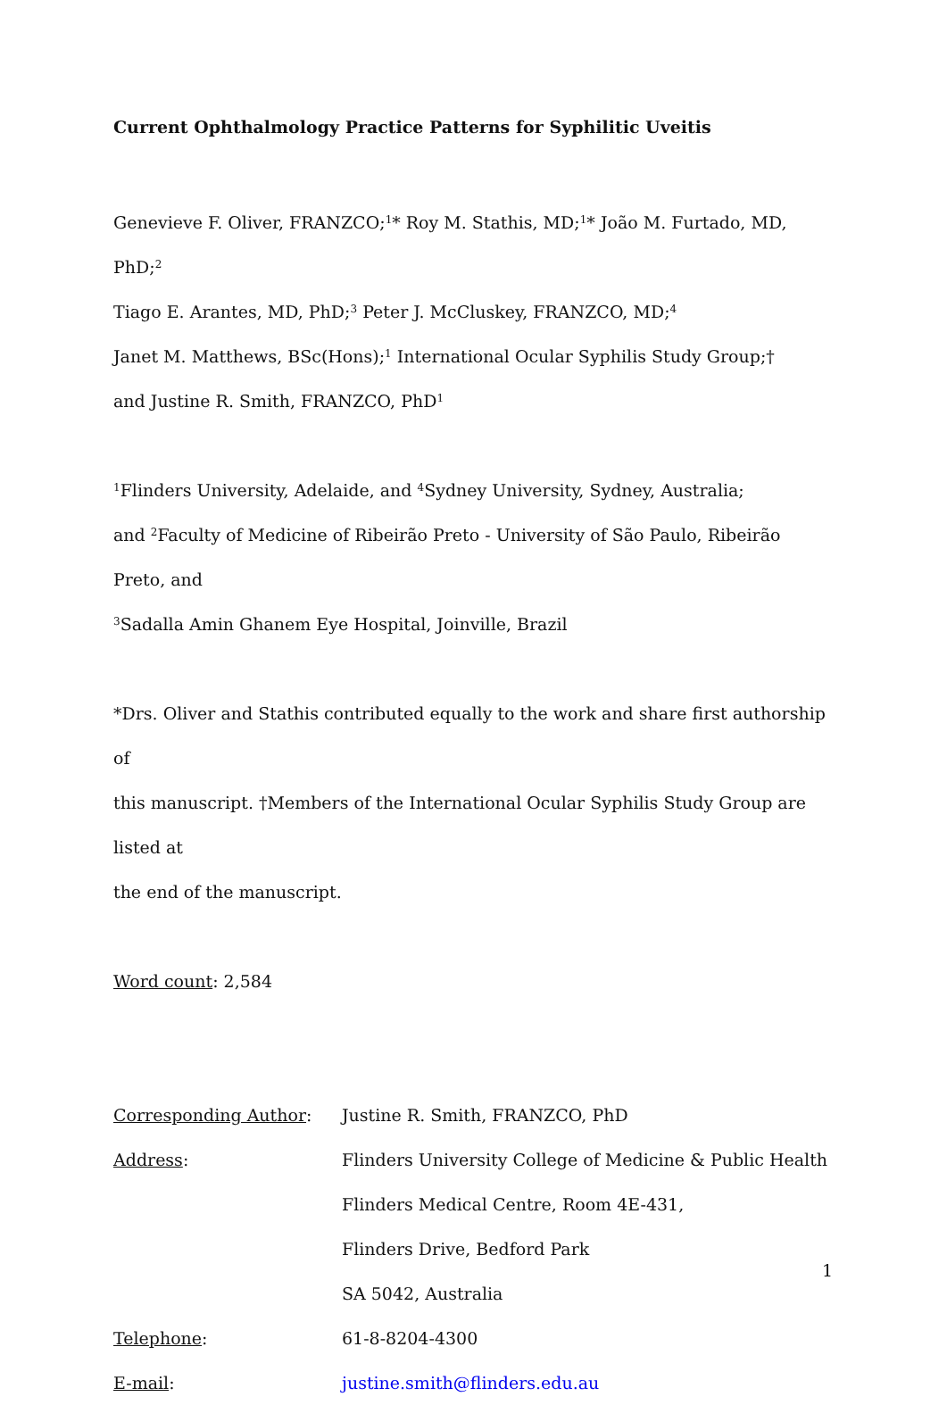Current Ophthalmology Practice Patterns for Syphilitic Uveitis
Genevieve F. Oliver, FRANZCO;<sup>1</sup>* Roy M. Stathis, MD;<sup>1</sup>* João M. Furtado, MD, PhD;<sup>2</sup>
Tiago E. Arantes, MD, PhD;<sup>3</sup> Peter J. McCluskey, FRANZCO, MD;<sup>4</sup>
Janet M. Matthews, BSc(Hons);<sup>1</sup> International Ocular Syphilis Study Group;†
and Justine R. Smith, FRANZCO, PhD<sup>1</sup>
<sup>1</sup> Flinders University, Adelaide, and <sup>4</sup>Sydney University, Sydney, Australia;
and <sup>2</sup>Faculty of Medicine of Ribeirão Preto - University of São Paulo, Ribeirão Preto, and
<sup>3</sup> Sadalla Amin Ghanem Eye Hospital, Joinville, Brazil
*Drs. Oliver and Stathis contributed equally to the work and share first authorship of
this manuscript. †Members of the International Ocular Syphilis Study Group are listed at
the end of the manuscript.
Word count: 2,584
| Corresponding Author : | Justine R. Smith, FRANZCO, PhD |
| Address : | Flinders University College of Medicine & Public Health |
| | Flinders Medical Centre, Room 4E-431, |
| | Flinders Drive, Bedford Park |
| | SA 5042, Australia |
| Telephone : | 61-8-8204-4300 |
| E-mail : | justine.smith@flinders.edu.au |
1